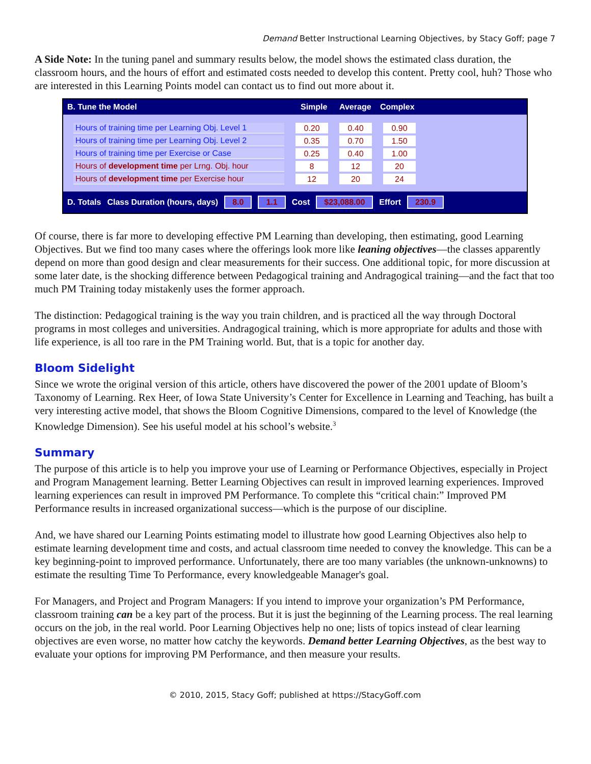Demand Better Instructional Learning Objectives, by Stacy Goff; page 7
A Side Note: In the tuning panel and summary results below, the model shows the estimated class duration, the classroom hours, and the hours of effort and estimated costs needed to develop this content. Pretty cool, huh? Those who are interested in this Learning Points model can contact us to find out more about it.
B. Tune the Model Simple Average Complex
| Hours of training time per Learning Obj. Level 1 | | 0.20 | | 0.40 | | 0.90 |
| Hours of training time per Learning Obj. Level 2 | | 0.35 | | 0.70 | | 1.50 |
| Hours of training time per Exercise or Case | | 0.25 | | 0.40 | | 1.00 |
| Hours of development time per Lrng. Obj. hour | | 8 | | 12 | | 20 |
| Hours of development time per Exercise hour | | 12 | | 20 | | 24 |
D. Totals Class Duration (hours, days) 8.0 1.1 Cost $23,088.00 Effort 230.9
Of course, there is far more to developing effective PM Learning than developing, then estimating, good Learning Objectives. But we find too many cases where the offerings look more like leaning objectives—the classes apparently depend on more than good design and clear measurements for their success. One additional topic, for more discussion at some later date, is the shocking difference between Pedagogical training and Andragogical training—and the fact that too much PM Training today mistakenly uses the former approach.
The distinction: Pedagogical training is the way you train children, and is practiced all the way through Doctoral programs in most colleges and universities. Andragogical training, which is more appropriate for adults and those with life experience, is all too rare in the PM Training world. But, that is a topic for another day.
Bloom Sidelight
Since we wrote the original version of this article, others have discovered the power of the 2001 update of Bloom’s Taxonomy of Learning. Rex Heer, of Iowa State University’s Center for Excellence in Learning and Teaching, has built a very interesting active model, that shows the Bloom Cognitive Dimensions, compared to the level of Knowledge (the Knowledge Dimension). See his useful model at his school’s website.<sup>3</sup>
Summary
The purpose of this article is to help you improve your use of Learning or Performance Objectives, especially in Project and Program Management learning. Better Learning Objectives can result in improved learning experiences. Improved learning experiences can result in improved PM Performance. To complete this “critical chain:” Improved PM Performance results in increased organizational success—which is the purpose of our discipline.
And, we have shared our Learning Points estimating model to illustrate how good Learning Objectives also help to estimate learning development time and costs, and actual classroom time needed to convey the knowledge. This can be a key beginning-point to improved performance. Unfortunately, there are too many variables (the unknown-unknowns) to estimate the resulting Time To Performance, every knowledgeable Manager's goal.
For Managers, and Project and Program Managers: If you intend to improve your organization’s PM Performance, classroom training can be a key part of the process. But it is just the beginning of the Learning process. The real learning occurs on the job, in the real world. Poor Learning Objectives help no one; lists of topics instead of clear learning objectives are even worse, no matter how catchy the keywords. Demand better Learning Objectives, as the best way to evaluate your options for improving PM Performance, and then measure your results.
© 2010, 2015, Stacy Goff; published at https://StacyGoff.com